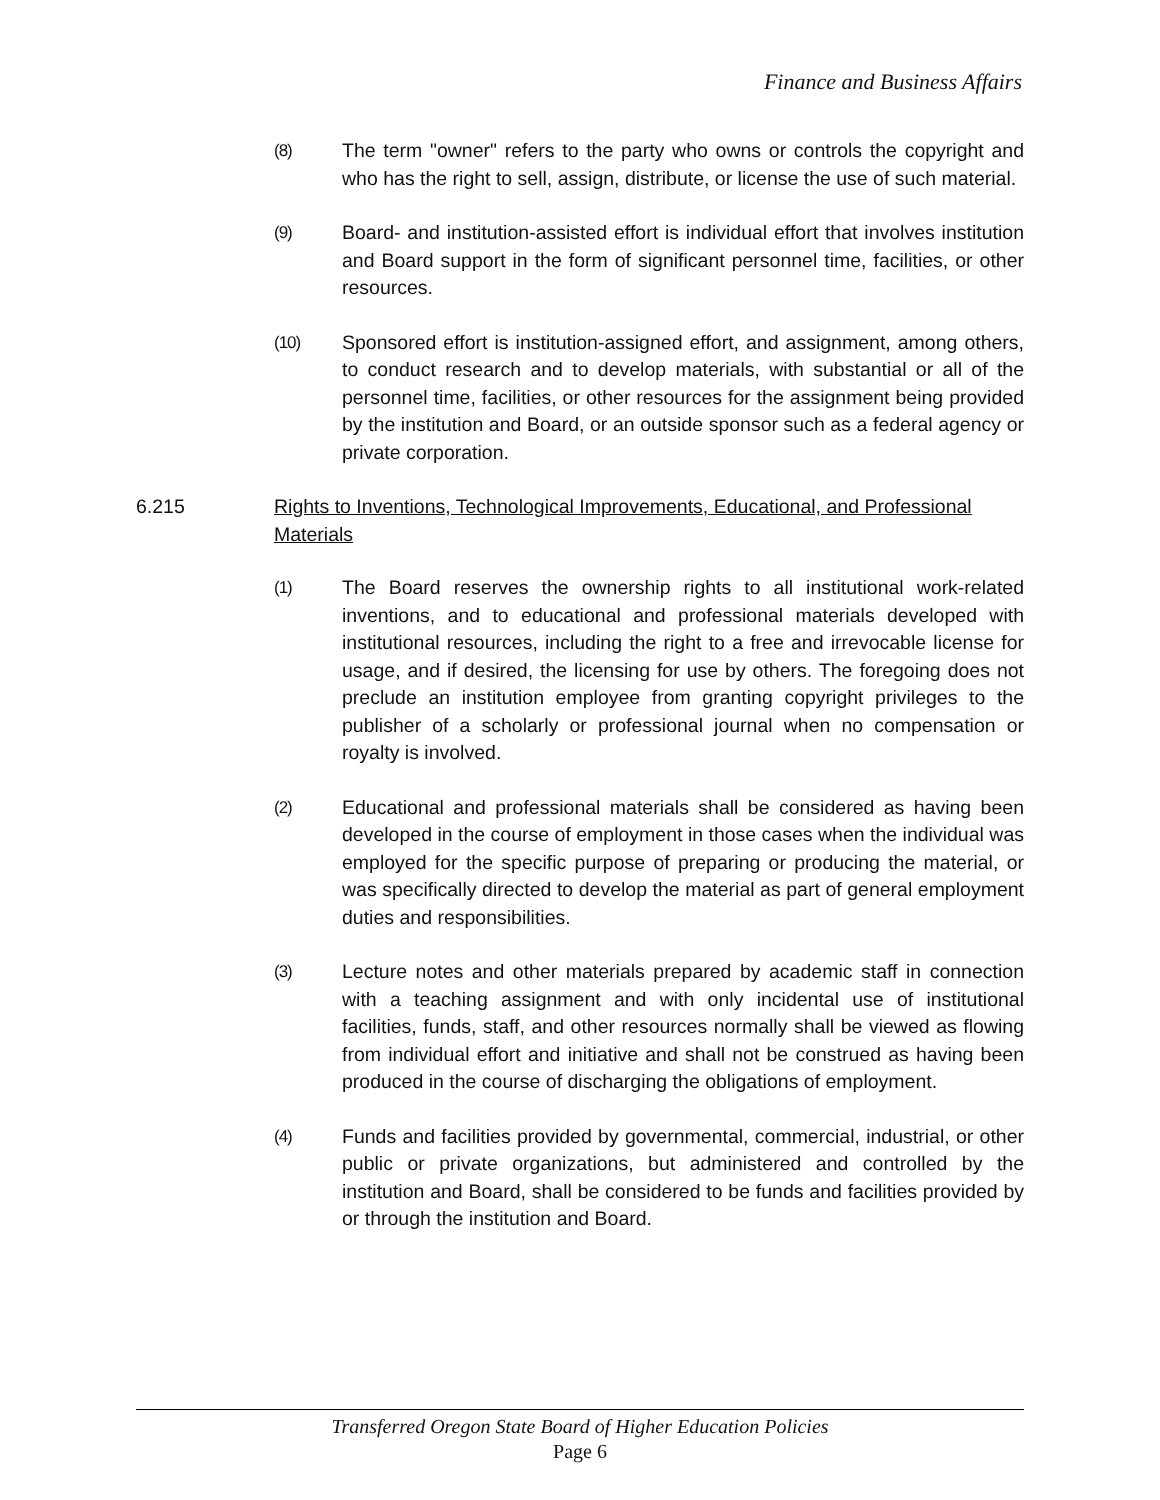Finance and Business Affairs
(8) The term "owner" refers to the party who owns or controls the copyright and who has the right to sell, assign, distribute, or license the use of such material.
(9) Board- and institution-assisted effort is individual effort that involves institution and Board support in the form of significant personnel time, facilities, or other resources.
(10) Sponsored effort is institution-assigned effort, and assignment, among others, to conduct research and to develop materials, with substantial or all of the personnel time, facilities, or other resources for the assignment being provided by the institution and Board, or an outside sponsor such as a federal agency or private corporation.
6.215 Rights to Inventions, Technological Improvements, Educational, and Professional Materials
(1) The Board reserves the ownership rights to all institutional work-related inventions, and to educational and professional materials developed with institutional resources, including the right to a free and irrevocable license for usage, and if desired, the licensing for use by others. The foregoing does not preclude an institution employee from granting copyright privileges to the publisher of a scholarly or professional journal when no compensation or royalty is involved.
(2) Educational and professional materials shall be considered as having been developed in the course of employment in those cases when the individual was employed for the specific purpose of preparing or producing the material, or was specifically directed to develop the material as part of general employment duties and responsibilities.
(3) Lecture notes and other materials prepared by academic staff in connection with a teaching assignment and with only incidental use of institutional facilities, funds, staff, and other resources normally shall be viewed as flowing from individual effort and initiative and shall not be construed as having been produced in the course of discharging the obligations of employment.
(4) Funds and facilities provided by governmental, commercial, industrial, or other public or private organizations, but administered and controlled by the institution and Board, shall be considered to be funds and facilities provided by or through the institution and Board.
Transferred Oregon State Board of Higher Education Policies
Page 6